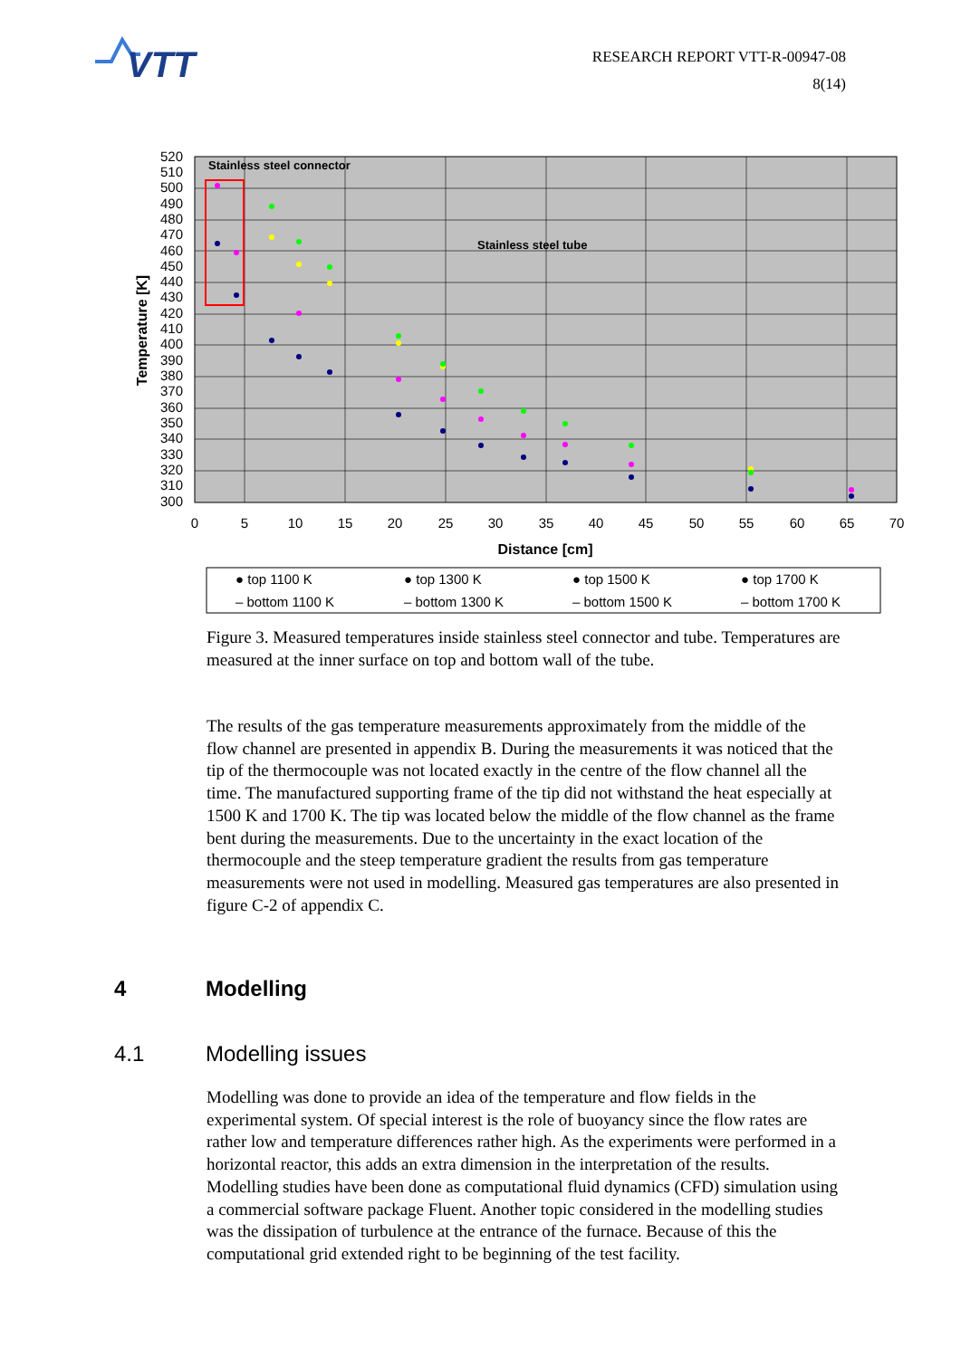VTT
RESEARCH REPORT VTT-R-00947-08
8(14)
Stainless steel connector
Stainless steel tube
520
510
500
490
480
470
460
450
440
430
420
410
400
390
380
370
360
350
340
330
320
310
300
0
5
10
15
20
25
30
35
40
45
50
55
60
65
70
Distance [cm]
Temperature [K]
● top 1100 K
● top 1300 K
● top 1500 K
● top 1700 K
‒ bottom 1100 K
‒ bottom 1300 K
‒ bottom 1500 K
‒ bottom 1700 K
Figure 3. Measured temperatures inside stainless steel connector and tube. Temperatures are measured at the inner surface on top and bottom wall of the tube.
The results of the gas temperature measurements approximately from the middle of the flow channel are presented in appendix B. During the measurements it was noticed that the tip of the thermocouple was not located exactly in the centre of the flow channel all the time. The manufactured supporting frame of the tip did not withstand the heat especially at 1500 K and 1700 K. The tip was located below the middle of the flow channel as the frame bent during the measurements. Due to the uncertainty in the exact location of the thermocouple and the steep temperature gradient the results from gas temperature measurements were not used in modelling. Measured gas temperatures are also presented in figure C-2 of appendix C.
4 Modelling
4.1 Modelling issues
Modelling was done to provide an idea of the temperature and flow fields in the experimental system. Of special interest is the role of buoyancy since the flow rates are rather low and temperature differences rather high. As the experiments were performed in a horizontal reactor, this adds an extra dimension in the interpretation of the results. Modelling studies have been done as computational fluid dynamics (CFD) simulation using a commercial software package Fluent. Another topic considered in the modelling studies was the dissipation of turbulence at the entrance of the furnace. Because of this the computational grid extended right to be beginning of the test facility.